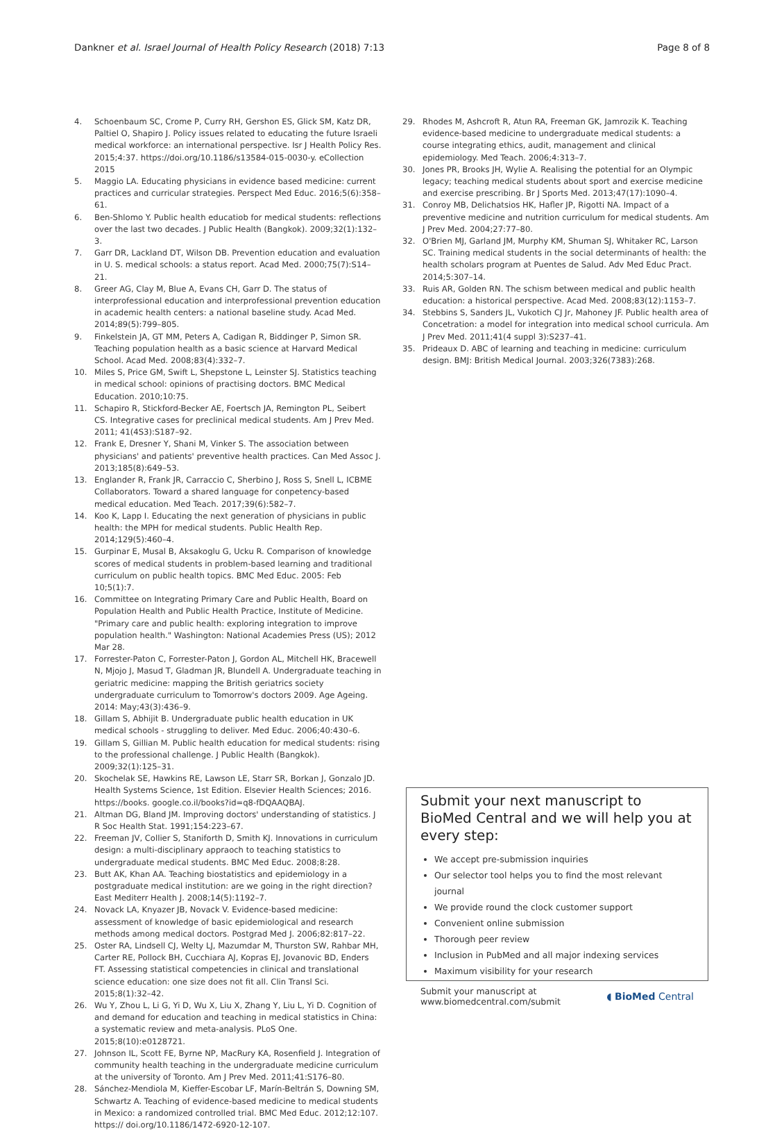Dankner et al. Israel Journal of Health Policy Research (2018) 7:13 Page 8 of 8
4. Schoenbaum SC, Crome P, Curry RH, Gershon ES, Glick SM, Katz DR, Paltiel O, Shapiro J. Policy issues related to educating the future Israeli medical workforce: an international perspective. Isr J Health Policy Res. 2015;4:37. https://doi.org/10.1186/s13584-015-0030-y. eCollection 2015
5. Maggio LA. Educating physicians in evidence based medicine: current practices and curricular strategies. Perspect Med Educ. 2016;5(6):358–61.
6. Ben-Shlomo Y. Public health educatiob for medical students: reflections over the last two decades. J Public Health (Bangkok). 2009;32(1):132–3.
7. Garr DR, Lackland DT, Wilson DB. Prevention education and evaluation in U. S. medical schools: a status report. Acad Med. 2000;75(7):S14–21.
8. Greer AG, Clay M, Blue A, Evans CH, Garr D. The status of interprofessional education and interprofessional prevention education in academic health centers: a national baseline study. Acad Med. 2014;89(5):799–805.
9. Finkelstein JA, GT MM, Peters A, Cadigan R, Biddinger P, Simon SR. Teaching population health as a basic science at Harvard Medical School. Acad Med. 2008;83(4):332–7.
10. Miles S, Price GM, Swift L, Shepstone L, Leinster SJ. Statistics teaching in medical school: opinions of practising doctors. BMC Medical Education. 2010;10:75.
11. Schapiro R, Stickford-Becker AE, Foertsch JA, Remington PL, Seibert CS. Integrative cases for preclinical medical students. Am J Prev Med. 2011; 41(4S3):S187–92.
12. Frank E, Dresner Y, Shani M, Vinker S. The association between physicians' and patients' preventive health practices. Can Med Assoc J. 2013;185(8):649–53.
13. Englander R, Frank JR, Carraccio C, Sherbino J, Ross S, Snell L, ICBME Collaborators. Toward a shared language for conpetency-based medical education. Med Teach. 2017;39(6):582–7.
14. Koo K, Lapp I. Educating the next generation of physicians in public health: the MPH for medical students. Public Health Rep. 2014;129(5):460–4.
15. Gurpinar E, Musal B, Aksakoglu G, Ucku R. Comparison of knowledge scores of medical students in problem-based learning and traditional curriculum on public health topics. BMC Med Educ. 2005: Feb 10;5(1):7.
16. Committee on Integrating Primary Care and Public Health, Board on Population Health and Public Health Practice, Institute of Medicine. "Primary care and public health: exploring integration to improve population health." Washington: National Academies Press (US); 2012 Mar 28.
17. Forrester-Paton C, Forrester-Paton J, Gordon AL, Mitchell HK, Bracewell N, Mjojo J, Masud T, Gladman JR, Blundell A. Undergraduate teaching in geriatric medicine: mapping the British geriatrics society undergraduate curriculum to Tomorrow's doctors 2009. Age Ageing. 2014: May;43(3):436–9.
18. Gillam S, Abhijit B. Undergraduate public health education in UK medical schools - struggling to deliver. Med Educ. 2006;40:430–6.
19. Gillam S, Gillian M. Public health education for medical students: rising to the professional challenge. J Public Health (Bangkok). 2009;32(1):125–31.
20. Skochelak SE, Hawkins RE, Lawson LE, Starr SR, Borkan J, Gonzalo JD. Health Systems Science, 1st Edition. Elsevier Health Sciences; 2016. https://books. google.co.il/books?id=q8-fDQAAQBAJ.
21. Altman DG, Bland JM. Improving doctors' understanding of statistics. J R Soc Health Stat. 1991;154:223–67.
22. Freeman JV, Collier S, Staniforth D, Smith KJ. Innovations in curriculum design: a multi-disciplinary appraoch to teaching statistics to undergraduate medical students. BMC Med Educ. 2008;8:28.
23. Butt AK, Khan AA. Teaching biostatistics and epidemiology in a postgraduate medical institution: are we going in the right direction? East Mediterr Health J. 2008;14(5):1192–7.
24. Novack LA, Knyazer JB, Novack V. Evidence-based medicine: assessment of knowledge of basic epidemiological and research methods among medical doctors. Postgrad Med J. 2006;82:817–22.
25. Oster RA, Lindsell CJ, Welty LJ, Mazumdar M, Thurston SW, Rahbar MH, Carter RE, Pollock BH, Cucchiara AJ, Kopras EJ, Jovanovic BD, Enders FT. Assessing statistical competencies in clinical and translational science education: one size does not fit all. Clin Transl Sci. 2015;8(1):32–42.
26. Wu Y, Zhou L, Li G, Yi D, Wu X, Liu X, Zhang Y, Liu L, Yi D. Cognition of and demand for education and teaching in medical statistics in China: a systematic review and meta-analysis. PLoS One. 2015;8(10):e0128721.
27. Johnson IL, Scott FE, Byrne NP, MacRury KA, Rosenfield J. Integration of community health teaching in the undergraduate medicine curriculum at the university of Toronto. Am J Prev Med. 2011;41:S176–80.
28. Sánchez-Mendiola M, Kieffer-Escobar LF, Marín-Beltrán S, Downing SM, Schwartz A. Teaching of evidence-based medicine to medical students in Mexico: a randomized controlled trial. BMC Med Educ. 2012;12:107. https:// doi.org/10.1186/1472-6920-12-107.
29. Rhodes M, Ashcroft R, Atun RA, Freeman GK, Jamrozik K. Teaching evidence-based medicine to undergraduate medical students: a course integrating ethics, audit, management and clinical epidemiology. Med Teach. 2006;4:313–7.
30. Jones PR, Brooks JH, Wylie A. Realising the potential for an Olympic legacy; teaching medical students about sport and exercise medicine and exercise prescribing. Br J Sports Med. 2013;47(17):1090–4.
31. Conroy MB, Delichatsios HK, Hafler JP, Rigotti NA. Impact of a preventive medicine and nutrition curriculum for medical students. Am J Prev Med. 2004;27:77–80.
32. O'Brien MJ, Garland JM, Murphy KM, Shuman SJ, Whitaker RC, Larson SC. Training medical students in the social determinants of health: the health scholars program at Puentes de Salud. Adv Med Educ Pract. 2014;5:307–14.
33. Ruis AR, Golden RN. The schism between medical and public health education: a historical perspective. Acad Med. 2008;83(12):1153–7.
34. Stebbins S, Sanders JL, Vukotich CJ Jr, Mahoney JF. Public health area of Concetration: a model for integration into medical school curricula. Am J Prev Med. 2011;41(4 suppl 3):S237–41.
35. Prideaux D. ABC of learning and teaching in medicine: curriculum design. BMJ: British Medical Journal. 2003;326(7383):268.
Submit your next manuscript to BioMed Central and we will help you at every step:
We accept pre-submission inquiries
Our selector tool helps you to find the most relevant journal
We provide round the clock customer support
Convenient online submission
Thorough peer review
Inclusion in PubMed and all major indexing services
Maximum visibility for your research
Submit your manuscript at
www.biomedcentral.com/submit ◖ BioMed Central